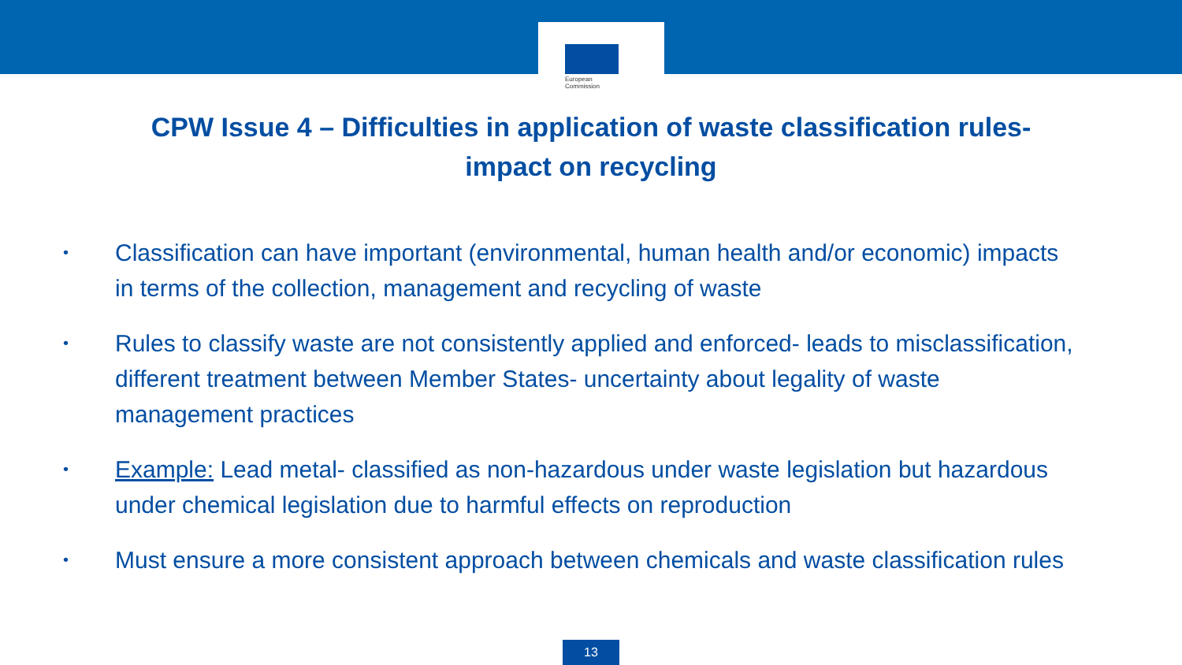European
Commission
CPW Issue 4 – Difficulties in application of waste classification rules-
impact on recycling
• Classification can have important (environmental, human health and/or economic) impacts in terms of the collection, management and recycling of waste
• Rules to classify waste are not consistently applied and enforced- leads to misclassification, different treatment between Member States- uncertainty about legality of waste management practices
• Example: Lead metal- classified as non-hazardous under waste legislation but hazardous under chemical legislation due to harmful effects on reproduction
• Must ensure a more consistent approach between chemicals and waste classification rules
13